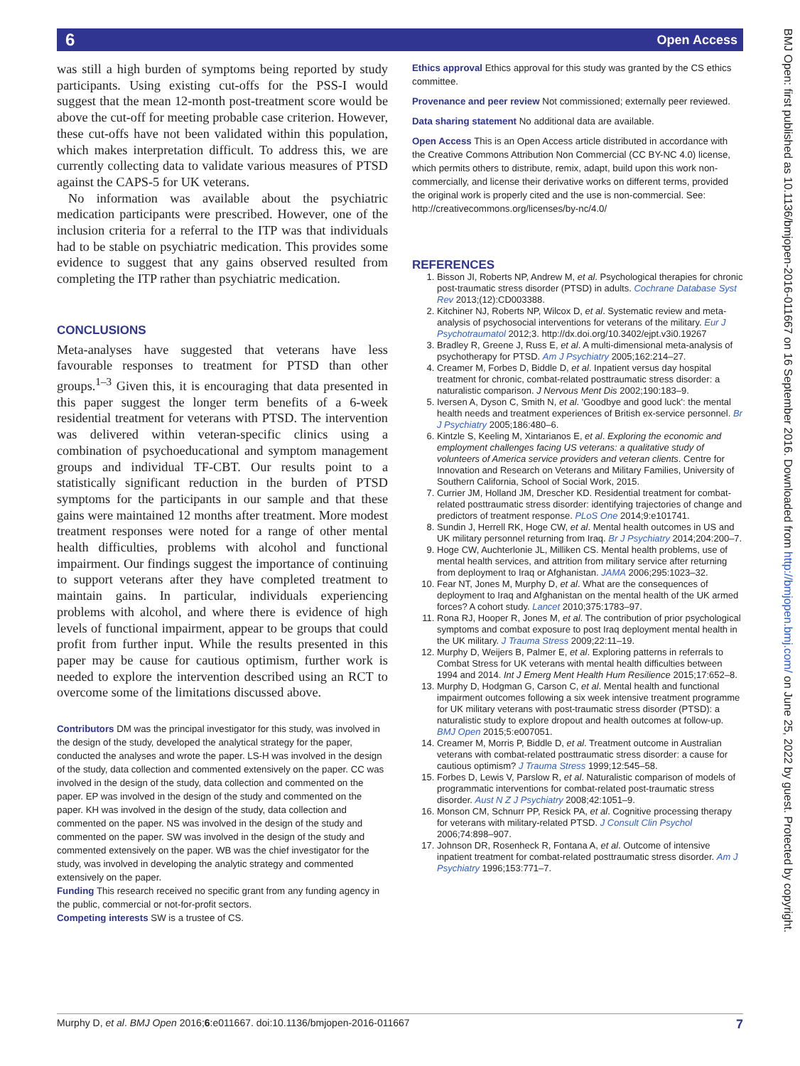6 Open Access
BMJ Open: first published as 10.1136/bmjopen-2016-011667 on 16 September 2016. Downloaded from http://bmjopen.bmj.com/ on June 25, 2022 by guest. Protected by copyright.
was still a high burden of symptoms being reported by study participants. Using existing cut-offs for the PSS-I would suggest that the mean 12-month post-treatment score would be above the cut-off for meeting probable case criterion. However, these cut-offs have not been validated within this population, which makes interpretation difficult. To address this, we are currently collecting data to validate various measures of PTSD against the CAPS-5 for UK veterans.
No information was available about the psychiatric medication participants were prescribed. However, one of the inclusion criteria for a referral to the ITP was that individuals had to be stable on psychiatric medication. This provides some evidence to suggest that any gains observed resulted from completing the ITP rather than psychiatric medication.
CONCLUSIONS
Meta-analyses have suggested that veterans have less favourable responses to treatment for PTSD than other groups.<sup>1–3</sup> Given this, it is encouraging that data presented in this paper suggest the longer term benefits of a 6-week residential treatment for veterans with PTSD. The intervention was delivered within veteran-specific clinics using a combination of psychoeducational and symptom management groups and individual TF-CBT. Our results point to a statistically significant reduction in the burden of PTSD symptoms for the participants in our sample and that these gains were maintained 12 months after treatment. More modest treatment responses were noted for a range of other mental health difficulties, problems with alcohol and functional impairment. Our findings suggest the importance of continuing to support veterans after they have completed treatment to maintain gains. In particular, individuals experiencing problems with alcohol, and where there is evidence of high levels of functional impairment, appear to be groups that could profit from further input. While the results presented in this paper may be cause for cautious optimism, further work is needed to explore the intervention described using an RCT to overcome some of the limitations discussed above.
Contributors DM was the principal investigator for this study, was involved in the design of the study, developed the analytical strategy for the paper, conducted the analyses and wrote the paper. LS-H was involved in the design of the study, data collection and commented extensively on the paper. CC was involved in the design of the study, data collection and commented on the paper. EP was involved in the design of the study and commented on the paper. KH was involved in the design of the study, data collection and commented on the paper. NS was involved in the design of the study and commented on the paper. SW was involved in the design of the study and commented extensively on the paper. WB was the chief investigator for the study, was involved in developing the analytic strategy and commented extensively on the paper.
Funding This research received no specific grant from any funding agency in the public, commercial or not-for-profit sectors.
Competing interests SW is a trustee of CS.
Ethics approval Ethics approval for this study was granted by the CS ethics committee.
Provenance and peer review Not commissioned; externally peer reviewed.
Data sharing statement No additional data are available.
Open Access This is an Open Access article distributed in accordance with the Creative Commons Attribution Non Commercial (CC BY-NC 4.0) license, which permits others to distribute, remix, adapt, build upon this work non-commercially, and license their derivative works on different terms, provided the original work is properly cited and the use is non-commercial. See: http://creativecommons.org/licenses/by-nc/4.0/
REFERENCES
1. Bisson JI, Roberts NP, Andrew M, et al. Psychological therapies for chronic post-traumatic stress disorder (PTSD) in adults. Cochrane Database Syst Rev 2013;(12):CD003388.
2. Kitchiner NJ, Roberts NP, Wilcox D, et al. Systematic review and meta-analysis of psychosocial interventions for veterans of the military. Eur J Psychotraumatol 2012;3. http://dx.doi.org/10.3402/ejpt.v3i0.19267
3. Bradley R, Greene J, Russ E, et al. A multi-dimensional meta-analysis of psychotherapy for PTSD. Am J Psychiatry 2005;162:214–27.
4. Creamer M, Forbes D, Biddle D, et al. Inpatient versus day hospital treatment for chronic, combat-related posttraumatic stress disorder: a naturalistic comparison. J Nervous Ment Dis 2002;190:183–9.
5. Iversen A, Dyson C, Smith N, et al. 'Goodbye and good luck': the mental health needs and treatment experiences of British ex-service personnel. Br J Psychiatry 2005;186:480–6.
6. Kintzle S, Keeling M, Xintarianos E, et al. Exploring the economic and employment challenges facing US veterans: a qualitative study of volunteers of America service providers and veteran clients. Centre for Innovation and Research on Veterans and Military Families, University of Southern California, School of Social Work, 2015.
7. Currier JM, Holland JM, Drescher KD. Residential treatment for combat-related posttraumatic stress disorder: identifying trajectories of change and predictors of treatment response. PLoS One 2014;9:e101741.
8. Sundin J, Herrell RK, Hoge CW, et al. Mental health outcomes in US and UK military personnel returning from Iraq. Br J Psychiatry 2014;204:200–7.
9. Hoge CW, Auchterlonie JL, Milliken CS. Mental health problems, use of mental health services, and attrition from military service after returning from deployment to Iraq or Afghanistan. JAMA 2006;295:1023–32.
10. Fear NT, Jones M, Murphy D, et al. What are the consequences of deployment to Iraq and Afghanistan on the mental health of the UK armed forces? A cohort study. Lancet 2010;375:1783–97.
11. Rona RJ, Hooper R, Jones M, et al. The contribution of prior psychological symptoms and combat exposure to post Iraq deployment mental health in the UK military. J Trauma Stress 2009;22:11–19.
12. Murphy D, Weijers B, Palmer E, et al. Exploring patterns in referrals to Combat Stress for UK veterans with mental health difficulties between 1994 and 2014. Int J Emerg Ment Health Hum Resilience 2015;17:652–8.
13. Murphy D, Hodgman G, Carson C, et al. Mental health and functional impairment outcomes following a six week intensive treatment programme for UK military veterans with post-traumatic stress disorder (PTSD): a naturalistic study to explore dropout and health outcomes at follow-up. BMJ Open 2015;5:e007051.
14. Creamer M, Morris P, Biddle D, et al. Treatment outcome in Australian veterans with combat-related posttraumatic stress disorder: a cause for cautious optimism? J Trauma Stress 1999;12:545–58.
15. Forbes D, Lewis V, Parslow R, et al. Naturalistic comparison of models of programmatic interventions for combat-related post-traumatic stress disorder. Aust N Z J Psychiatry 2008;42:1051–9.
16. Monson CM, Schnurr PP, Resick PA, et al. Cognitive processing therapy for veterans with military-related PTSD. J Consult Clin Psychol 2006;74:898–907.
17. Johnson DR, Rosenheck R, Fontana A, et al. Outcome of intensive inpatient treatment for combat-related posttraumatic stress disorder. Am J Psychiatry 1996;153:771–7.
Murphy D, et al. BMJ Open 2016;6:e011667. doi:10.1136/bmjopen-2016-011667 7